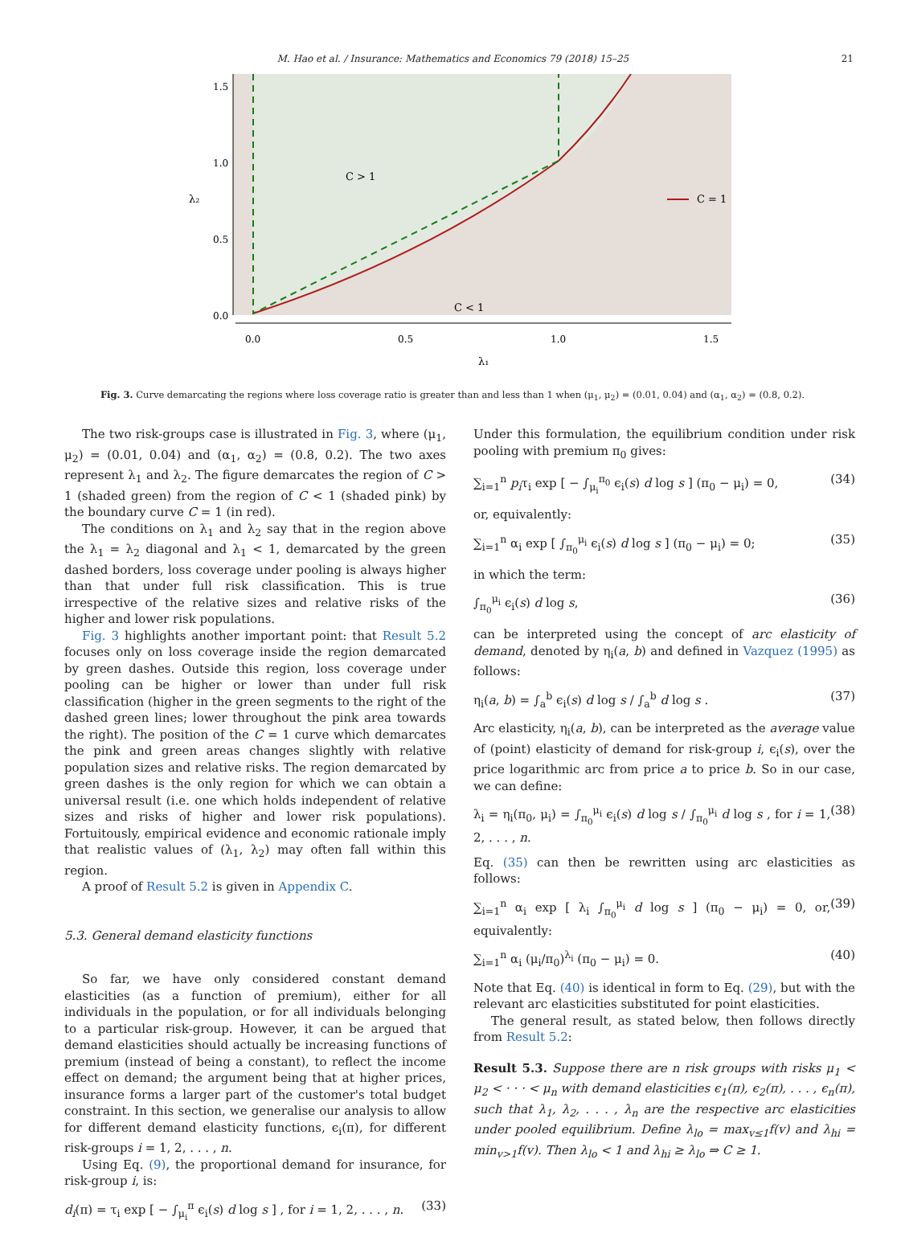M. Hao et al. / Insurance: Mathematics and Economics 79 (2018) 15–25 21
C > 1
C < 1
C = 1
0.0
0.5
1.0
1.5
λ₁
λ₂
0.0
0.5
1.0
1.5
Fig. 3. Curve demarcating the regions where loss coverage ratio is greater than and less than 1 when (μ<sub>1</sub>, μ<sub>2</sub>) = (0.01, 0.04) and (α<sub>1</sub>, α<sub>2</sub>) = (0.8, 0.2).
The two risk-groups case is illustrated in Fig. 3, where (μ<sub>1</sub>, μ<sub>2</sub>) = (0.01, 0.04) and (α<sub>1</sub>, α<sub>2</sub>) = (0.8, 0.2). The two axes represent λ<sub>1</sub> and λ<sub>2</sub>. The figure demarcates the region of C > 1 (shaded green) from the region of C < 1 (shaded pink) by the boundary curve C = 1 (in red).
The conditions on λ<sub>1</sub> and λ<sub>2</sub> say that in the region above the λ<sub>1</sub> = λ<sub>2</sub> diagonal and λ<sub>1</sub> < 1, demarcated by the green dashed borders, loss coverage under pooling is always higher than that under full risk classification. This is true irrespective of the relative sizes and relative risks of the higher and lower risk populations.
Fig. 3 highlights another important point: that Result 5.2 focuses only on loss coverage inside the region demarcated by green dashes. Outside this region, loss coverage under pooling can be higher or lower than under full risk classification (higher in the green segments to the right of the dashed green lines; lower throughout the pink area towards the right). The position of the C = 1 curve which demarcates the pink and green areas changes slightly with relative population sizes and relative risks. The region demarcated by green dashes is the only region for which we can obtain a universal result (i.e. one which holds independent of relative sizes and risks of higher and lower risk populations). Fortuitously, empirical evidence and economic rationale imply that realistic values of (λ<sub>1</sub>, λ<sub>2</sub>) may often fall within this region.
A proof of Result 5.2 is given in Appendix C.
5.3. General demand elasticity functions
So far, we have only considered constant demand elasticities (as a function of premium), either for all individuals in the population, or for all individuals belonging to a particular risk-group. However, it can be argued that demand elasticities should actually be increasing functions of premium (instead of being a constant), to reflect the income effect on demand; the argument being that at higher prices, insurance forms a larger part of the customer's total budget constraint. In this section, we generalise our analysis to allow for different demand elasticity functions, ϵ<sub>i</sub>(π), for different risk-groups i = 1, 2, . . . , n.
Using Eq. (9), the proportional demand for insurance, for risk-group i, is:
d<sub>i</sub>(π) = τ<sub>i</sub> exp [ − ∫<sub>μ<sub>i</sub></sub><sup>π</sup> ϵ<sub>i</sub>(s) d log s ] , for i = 1, 2, . . . , n. (33)
Under this formulation, the equilibrium condition under risk pooling with premium π<sub>0</sub> gives:
∑<sub>i=1</sub><sup>n</sup> p<sub>i</sub>τ<sub>i</sub> exp [ − ∫<sub>μ<sub>i</sub></sub><sup>π<sub>0</sub></sup> ϵ<sub>i</sub>(s) d log s ] (π<sub>0</sub> − μ<sub>i</sub>) = 0, (34)
or, equivalently:
∑<sub>i=1</sub><sup>n</sup> α<sub>i</sub> exp [ ∫<sub>π<sub>0</sub></sub><sup>μ<sub>i</sub></sup> ϵ<sub>i</sub>(s) d log s ] (π<sub>0</sub> − μ<sub>i</sub>) = 0; (35)
in which the term:
∫<sub>π<sub>0</sub></sub><sup>μ<sub>i</sub></sup> ϵ<sub>i</sub>(s) d log s, (36)
can be interpreted using the concept of arc elasticity of demand, denoted by η<sub>i</sub>(a, b) and defined in Vazquez (1995) as follows:
η<sub>i</sub>(a, b) = ∫<sub>a</sub><sup>b</sup> ϵ<sub>i</sub>(s) d log s / ∫<sub>a</sub><sup>b</sup> d log s . (37)
Arc elasticity, η<sub>i</sub>(a, b), can be interpreted as the average value of (point) elasticity of demand for risk-group i, ϵ<sub>i</sub>(s), over the price logarithmic arc from price a to price b. So in our case, we can define:
λ<sub>i</sub> = η<sub>i</sub>(π<sub>0</sub>, μ<sub>i</sub>) = ∫<sub>π<sub>0</sub></sub><sup>μ<sub>i</sub></sup> ϵ<sub>i</sub>(s) d log s / ∫<sub>π<sub>0</sub></sub><sup>μ<sub>i</sub></sup> d log s , for i = 1, 2, . . . , n. (38)
Eq. (35) can then be rewritten using arc elasticities as follows:
∑<sub>i=1</sub><sup>n</sup> α<sub>i</sub> exp [ λ<sub>i</sub> ∫<sub>π<sub>0</sub></sub><sup>μ<sub>i</sub></sup> d log s ] (π<sub>0</sub> − μ<sub>i</sub>) = 0, or, equivalently: (39)
∑<sub>i=1</sub><sup>n</sup> α<sub>i</sub> (μ<sub>i</sub>/π<sub>0</sub>)<sup>λ<sub>i</sub></sup> (π<sub>0</sub> − μ<sub>i</sub>) = 0. (40)
Note that Eq. (40) is identical in form to Eq. (29), but with the relevant arc elasticities substituted for point elasticities.
The general result, as stated below, then follows directly from Result 5.2:
Result 5.3. Suppose there are n risk groups with risks μ<sub>1</sub> < μ<sub>2</sub> < · · · < μ<sub>n</sub> with demand elasticities ϵ<sub>1</sub>(π), ϵ<sub>2</sub>(π), . . . , ϵ<sub>n</sub>(π), such that λ<sub>1</sub>, λ<sub>2</sub>, . . . , λ<sub>n</sub> are the respective arc elasticities under pooled equilibrium. Define λ<sub>lo</sub> = max<sub>v≤1</sub>f(v) and λ<sub>hi</sub> = min<sub>v>1</sub>f(v). Then λ<sub>lo</sub> < 1 and λ<sub>hi</sub> ≥ λ<sub>lo</sub> ⇒ C ≥ 1.